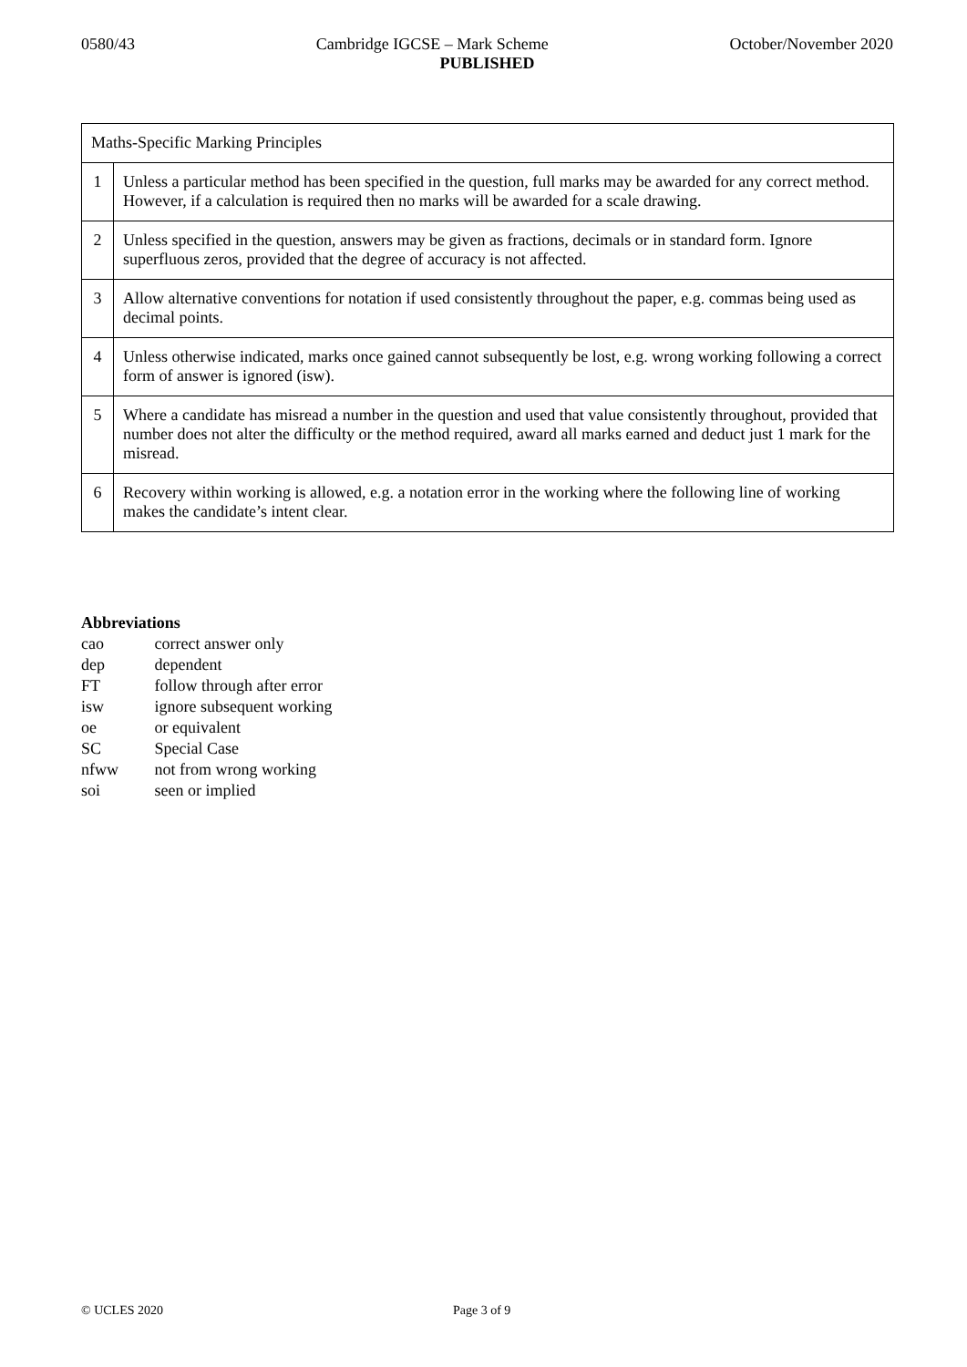0580/43 Cambridge IGCSE – Mark Scheme October/November 2020
PUBLISHED
| Maths-Specific Marking Principles | |
| 1 | Unless a particular method has been specified in the question, full marks may be awarded for any correct method. However, if a calculation is required then no marks will be awarded for a scale drawing. |
| 2 | Unless specified in the question, answers may be given as fractions, decimals or in standard form. Ignore superfluous zeros, provided that the degree of accuracy is not affected. |
| 3 | Allow alternative conventions for notation if used consistently throughout the paper, e.g. commas being used as decimal points. |
| 4 | Unless otherwise indicated, marks once gained cannot subsequently be lost, e.g. wrong working following a correct form of answer is ignored (isw). |
| 5 | Where a candidate has misread a number in the question and used that value consistently throughout, provided that number does not alter the difficulty or the method required, award all marks earned and deduct just 1 mark for the misread. |
| 6 | Recovery within working is allowed, e.g. a notation error in the working where the following line of working makes the candidate’s intent clear. |
Abbreviations
cao correct answer only
dep dependent
FT follow through after error
isw ignore subsequent working
oe or equivalent
SC Special Case
nfww not from wrong working
soi seen or implied
© UCLES 2020 Page 3 of 9